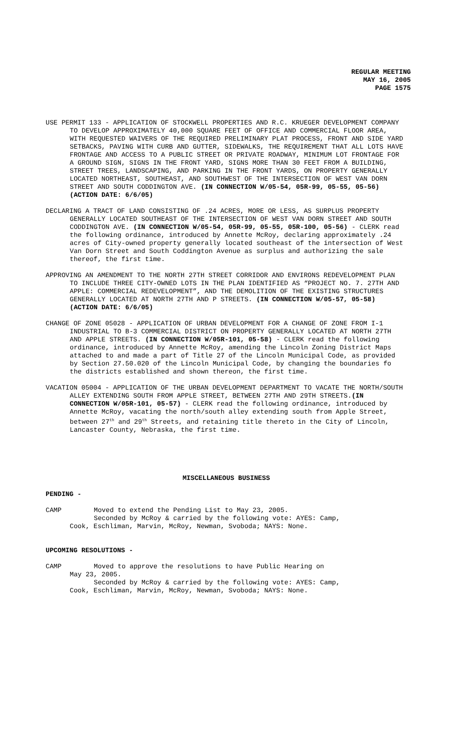REGULAR MEETING
MAY 16, 2005
PAGE 1575
USE PERMIT 133 - APPLICATION OF STOCKWELL PROPERTIES AND R.C. KRUEGER DEVELOPMENT COMPANY TO DEVELOP APPROXIMATELY 40,000 SQUARE FEET OF OFFICE AND COMMERCIAL FLOOR AREA, WITH REQUESTED WAIVERS OF THE REQUIRED PRELIMINARY PLAT PROCESS, FRONT AND SIDE YARD SETBACKS, PAVING WITH CURB AND GUTTER, SIDEWALKS, THE REQUIREMENT THAT ALL LOTS HAVE FRONTAGE AND ACCESS TO A PUBLIC STREET OR PRIVATE ROADWAY, MINIMUM LOT FRONTAGE FOR A GROUND SIGN, SIGNS IN THE FRONT YARD, SIGNS MORE THAN 30 FEET FROM A BUILDING, STREET TREES, LANDSCAPING, AND PARKING IN THE FRONT YARDS, ON PROPERTY GENERALLY LOCATED NORTHEAST, SOUTHEAST, AND SOUTHWEST OF THE INTERSECTION OF WEST VAN DORN STREET AND SOUTH CODDINGTON AVE. (IN CONNECTION W/05-54, 05R-99, 05-55, 05-56) (ACTION DATE: 6/6/05)
DECLARING A TRACT OF LAND CONSISTING OF .24 ACRES, MORE OR LESS, AS SURPLUS PROPERTY GENERALLY LOCATED SOUTHEAST OF THE INTERSECTION OF WEST VAN DORN STREET AND SOUTH CODDINGTON AVE. (IN CONNECTION W/05-54, 05R-99, 05-55, 05R-100, 05-56) - CLERK read the following ordinance, introduced by Annette McRoy, declaring approximately .24 acres of City-owned property generally located southeast of the intersection of West Van Dorn Street and South Coddington Avenue as surplus and authorizing the sale thereof, the first time.
APPROVING AN AMENDMENT TO THE NORTH 27TH STREET CORRIDOR AND ENVIRONS REDEVELOPMENT PLAN TO INCLUDE THREE CITY-OWNED LOTS IN THE PLAN IDENTIFIED AS “PROJECT NO. 7. 27TH AND APPLE: COMMERCIAL REDEVELOPMENT”, AND THE DEMOLITION OF THE EXISTING STRUCTURES GENERALLY LOCATED AT NORTH 27TH AND P STREETS. (IN CONNECTION W/05-57, 05-58) (ACTION DATE: 6/6/05)
CHANGE OF ZONE 05028 - APPLICATION OF URBAN DEVELOPMENT FOR A CHANGE OF ZONE FROM I-1 INDUSTRIAL TO B-3 COMMERCIAL DISTRICT ON PROPERTY GENERALLY LOCATED AT NORTH 27TH AND APPLE STREETS. (IN CONNECTION W/05R-101, 05-58) - CLERK read the following ordinance, introduced by Annette McRoy, amending the Lincoln Zoning District Maps attached to and made a part of Title 27 of the Lincoln Municipal Code, as provided by Section 27.50.020 of the Lincoln Municipal Code, by changing the boundaries fo the districts established and shown thereon, the first time.
VACATION 05004 - APPLICATION OF THE URBAN DEVELOPMENT DEPARTMENT TO VACATE THE NORTH/SOUTH ALLEY EXTENDING SOUTH FROM APPLE STREET, BETWEEN 27TH AND 29TH STREETS.(IN CONNECTION W/05R-101, 05-57) - CLERK read the following ordinance, introduced by Annette McRoy, vacating the north/south alley extending south from Apple Street, between 27<sup>th</sup> and 29<sup>th</sup> Streets, and retaining title thereto in the City of Lincoln, Lancaster County, Nebraska, the first time.
MISCELLANEOUS BUSINESS
PENDING -
CAMP Moved to extend the Pending List to May 23, 2005.
Seconded by McRoy & carried by the following vote: AYES: Camp,
Cook, Eschliman, Marvin, McRoy, Newman, Svoboda; NAYS: None.
UPCOMING RESOLUTIONS -
CAMP Moved to approve the resolutions to have Public Hearing on
May 23, 2005.
Seconded by McRoy & carried by the following vote: AYES: Camp,
Cook, Eschliman, Marvin, McRoy, Newman, Svoboda; NAYS: None.